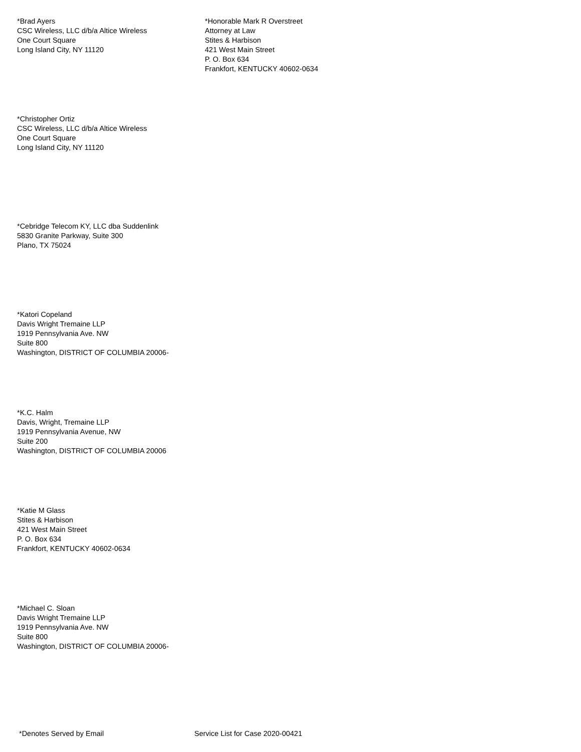*Brad Ayers
CSC Wireless, LLC d/b/a Altice Wireless
One Court Square
Long Island City, NY 11120
*Honorable Mark R Overstreet
Attorney at Law
Stites & Harbison
421 West Main Street
P. O. Box 634
Frankfort, KENTUCKY 40602-0634
*Christopher Ortiz
CSC Wireless, LLC d/b/a Altice Wireless
One Court Square
Long Island City, NY 11120
*Cebridge Telecom KY, LLC dba Suddenlink
5830 Granite Parkway, Suite 300
Plano, TX 75024
*Katori Copeland
Davis Wright Tremaine LLP
1919 Pennsylvania Ave. NW
Suite 800
Washington, DISTRICT OF COLUMBIA 20006-
*K.C. Halm
Davis, Wright, Tremaine LLP
1919 Pennsylvania Avenue, NW
Suite 200
Washington, DISTRICT OF COLUMBIA 20006
*Katie M Glass
Stites & Harbison
421 West Main Street
P. O. Box 634
Frankfort, KENTUCKY 40602-0634
*Michael C. Sloan
Davis Wright Tremaine LLP
1919 Pennsylvania Ave. NW
Suite 800
Washington, DISTRICT OF COLUMBIA 20006-
*Denotes Served by Email Service List for Case 2020-00421